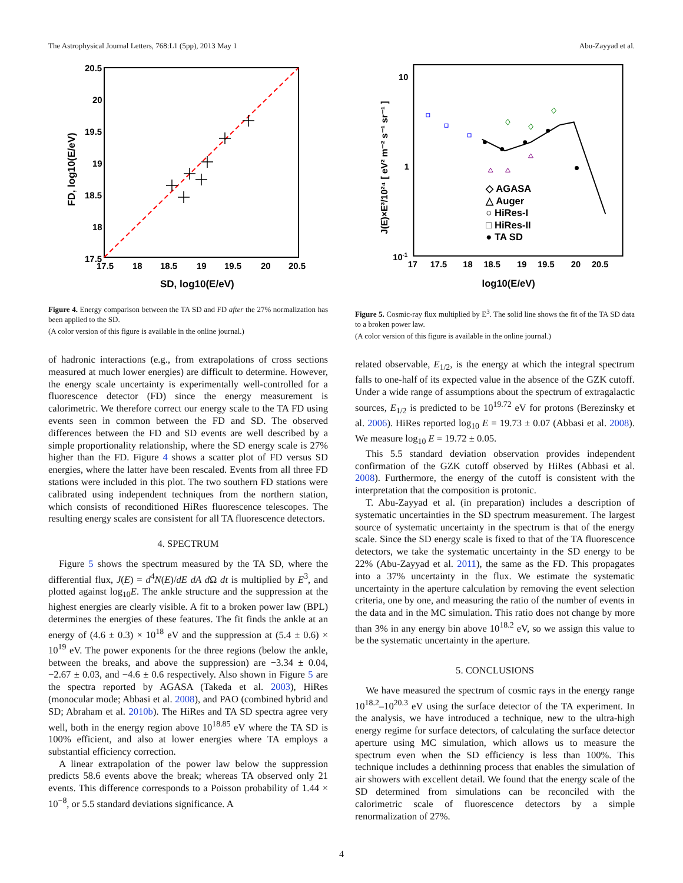The Astrophysical Journal Letters, 768:L1 (5pp), 2013 May 1 Abu-Zayyad et al.
20.5
20
19.5
19
18.5
18
17.5
17.5
18
18.5
19
19.5
20
20.5
SD, log10(E/eV)
FD, log10(E/eV)
Figure 4. Energy comparison between the TA SD and FD after the 27% normalization has been applied to the SD.
(A color version of this figure is available in the online journal.)
of hadronic interactions (e.g., from extrapolations of cross sections measured at much lower energies) are difficult to determine. However, the energy scale uncertainty is experimentally well-controlled for a fluorescence detector (FD) since the energy measurement is calorimetric. We therefore correct our energy scale to the TA FD using events seen in common between the FD and SD. The observed differences between the FD and SD events are well described by a simple proportionality relationship, where the SD energy scale is 27% higher than the FD. Figure 4 shows a scatter plot of FD versus SD energies, where the latter have been rescaled. Events from all three FD stations were included in this plot. The two southern FD stations were calibrated using independent techniques from the northern station, which consists of reconditioned HiRes fluorescence telescopes. The resulting energy scales are consistent for all TA fluorescence detectors.
4. SPECTRUM
Figure 5 shows the spectrum measured by the TA SD, where the differential flux, J(E) = d<sup>4</sup>N(E)/dE dA d Ω dt is multiplied by E<sup>3</sup>, and plotted against log<sub>10</sub>E. The ankle structure and the suppression at the highest energies are clearly visible. A fit to a broken power law (BPL) determines the energies of these features. The fit finds the ankle at an energy of (4.6 ± 0.3) × 10<sup>18</sup> eV and the suppression at (5.4 ± 0.6) × 10<sup>19</sup> eV. The power exponents for the three regions (below the ankle, between the breaks, and above the suppression) are −3.34 ± 0.04, −2.67 ± 0.03, and −4.6 ± 0.6 respectively. Also shown in Figure 5 are the spectra reported by AGASA (Takeda et al. 2003), HiRes (monocular mode; Abbasi et al. 2008), and PAO (combined hybrid and SD; Abraham et al. 2010b). The HiRes and TA SD spectra agree very well, both in the energy region above 10<sup>18.85</sup> eV where the TA SD is 100% efficient, and also at lower energies where TA employs a substantial efficiency correction.
A linear extrapolation of the power law below the suppression predicts 58.6 events above the break; whereas TA observed only 21 events. This difference corresponds to a Poisson probability of 1.44 × 10<sup>−8</sup>, or 5.5 standard deviations significance. A
10
1
10-1
17
17.5
18
18.5
19
19.5
20
20.5
◇ AGASA
△ Auger
○ HiRes-I
□ HiRes-II
● TA SD
log10(E/eV)
J(E)×E³/10²⁴ [ eV² m⁻² s⁻¹ sr⁻¹ ]
Figure 5. Cosmic-ray flux multiplied by E<sup>3</sup>. The solid line shows the fit of the TA SD data to a broken power law.
(A color version of this figure is available in the online journal.)
related observable, E<sub>1/2</sub>, is the energy at which the integral spectrum falls to one-half of its expected value in the absence of the GZK cutoff. Under a wide range of assumptions about the spectrum of extragalactic sources, E<sub>1/2</sub> is predicted to be 10<sup>19.72</sup> eV for protons (Berezinsky et al. 2006). HiRes reported log<sub>10</sub> E = 19.73 ± 0.07 (Abbasi et al. 2008). We measure log<sub>10</sub> E = 19.72 ± 0.05.
This 5.5 standard deviation observation provides independent confirmation of the GZK cutoff observed by HiRes (Abbasi et al. 2008). Furthermore, the energy of the cutoff is consistent with the interpretation that the composition is protonic.
T. Abu-Zayyad et al. (in preparation) includes a description of systematic uncertainties in the SD spectrum measurement. The largest source of systematic uncertainty in the spectrum is that of the energy scale. Since the SD energy scale is fixed to that of the TA fluorescence detectors, we take the systematic uncertainty in the SD energy to be 22% (Abu-Zayyad et al. 2011), the same as the FD. This propagates into a 37% uncertainty in the flux. We estimate the systematic uncertainty in the aperture calculation by removing the event selection criteria, one by one, and measuring the ratio of the number of events in the data and in the MC simulation. This ratio does not change by more than 3% in any energy bin above 10<sup>18.2</sup> eV, so we assign this value to be the systematic uncertainty in the aperture.
5. CONCLUSIONS
We have measured the spectrum of cosmic rays in the energy range 10<sup>18.2</sup>–10<sup>20.3</sup> eV using the surface detector of the TA experiment. In the analysis, we have introduced a technique, new to the ultra-high energy regime for surface detectors, of calculating the surface detector aperture using MC simulation, which allows us to measure the spectrum even when the SD efficiency is less than 100%. This technique includes a dethinning process that enables the simulation of air showers with excellent detail. We found that the energy scale of the SD determined from simulations can be reconciled with the calorimetric scale of fluorescence detectors by a simple renormalization of 27%.
4